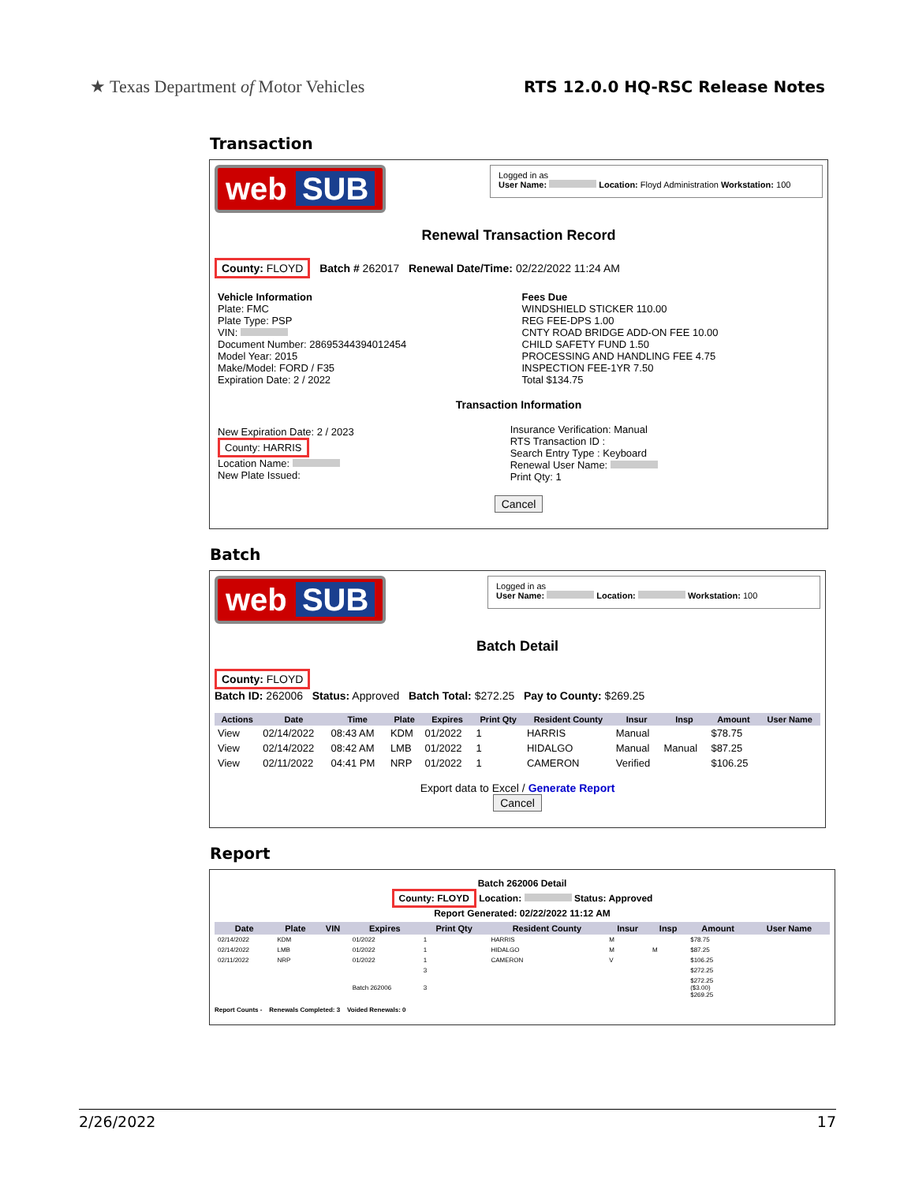★ Texas Department of Motor Vehicles
RTS 12.0.0 HQ-RSC Release Notes
Transaction
web SUB
Logged in as
User Name: Location: Floyd Administration Workstation: 100
Renewal Transaction Record
County: FLOYD Batch # 262017 Renewal Date/Time: 02/22/2022 11:24 AM
| Vehicle Information Plate: FMC Plate Type: PSP VIN: Document Number: 28695344394012454 Model Year: 2015 Make/Model: FORD / F35 Expiration Date: 2 / 2022 | Fees Due WINDSHIELD STICKER 110.00 REG FEE-DPS 1.00 CNTY ROAD BRIDGE ADD-ON FEE 10.00 CHILD SAFETY FUND 1.50 PROCESSING AND HANDLING FEE 4.75 INSPECTION FEE-1YR 7.50 Total $134.75 |
Transaction Information
| New Expiration Date: 2 / 2023 County: HARRIS Location Name: New Plate Issued: | Insurance Verification: Manual RTS Transaction ID : Search Entry Type : Keyboard Renewal User Name: Print Qty: 1 |
Cancel
Batch
web SUB
Logged in as
User Name: Location: Workstation: 100
Batch Detail
County: FLOYD
Batch ID: 262006 Status: Approved Batch Total: $272.25 Pay to County: $269.25
| Actions | Date | Time | Plate | Expires | Print Qty | Resident County | Insur | Insp | Amount | User Name |
| --- | --- | --- | --- | --- | --- | --- | --- | --- | --- | --- |
| View | 02/14/2022 | 08:43 AM | KDM | 01/2022 | 1 | HARRIS | Manual | | $78.75 | |
| View | 02/14/2022 | 08:42 AM | LMB | 01/2022 | 1 | HIDALGO | Manual | Manual | $87.25 | |
| View | 02/11/2022 | 04:41 PM | NRP | 01/2022 | 1 | CAMERON | Verified | | $106.25 | |
Export data to Excel / Generate Report
Cancel
Report
Batch 262006 Detail
County: FLOYD Location: Status: Approved
Report Generated: 02/22/2022 11:12 AM
| Date | Plate | VIN | Expires | Print Qty | Resident County | Insur | Insp | Amount | User Name |
| --- | --- | --- | --- | --- | --- | --- | --- | --- | --- |
| 02/14/2022 | KDM | | 01/2022 | 1 | HARRIS | M | | $78.75 | |
| 02/14/2022 | LMB | | 01/2022 | 1 | HIDALGO | M | M | $87.25 | |
| 02/11/2022 | NRP | | 01/2022 | 1 | CAMERON | V | | $106.25 | |
| | | | | 3 | | | | $272.25 | |
| | | | Batch 262006 | 3 | | | | $272.25 ($3.00) $269.25 | |
Report Counts - Renewals Completed: 3 Voided Renewals: 0
2/26/2022 17